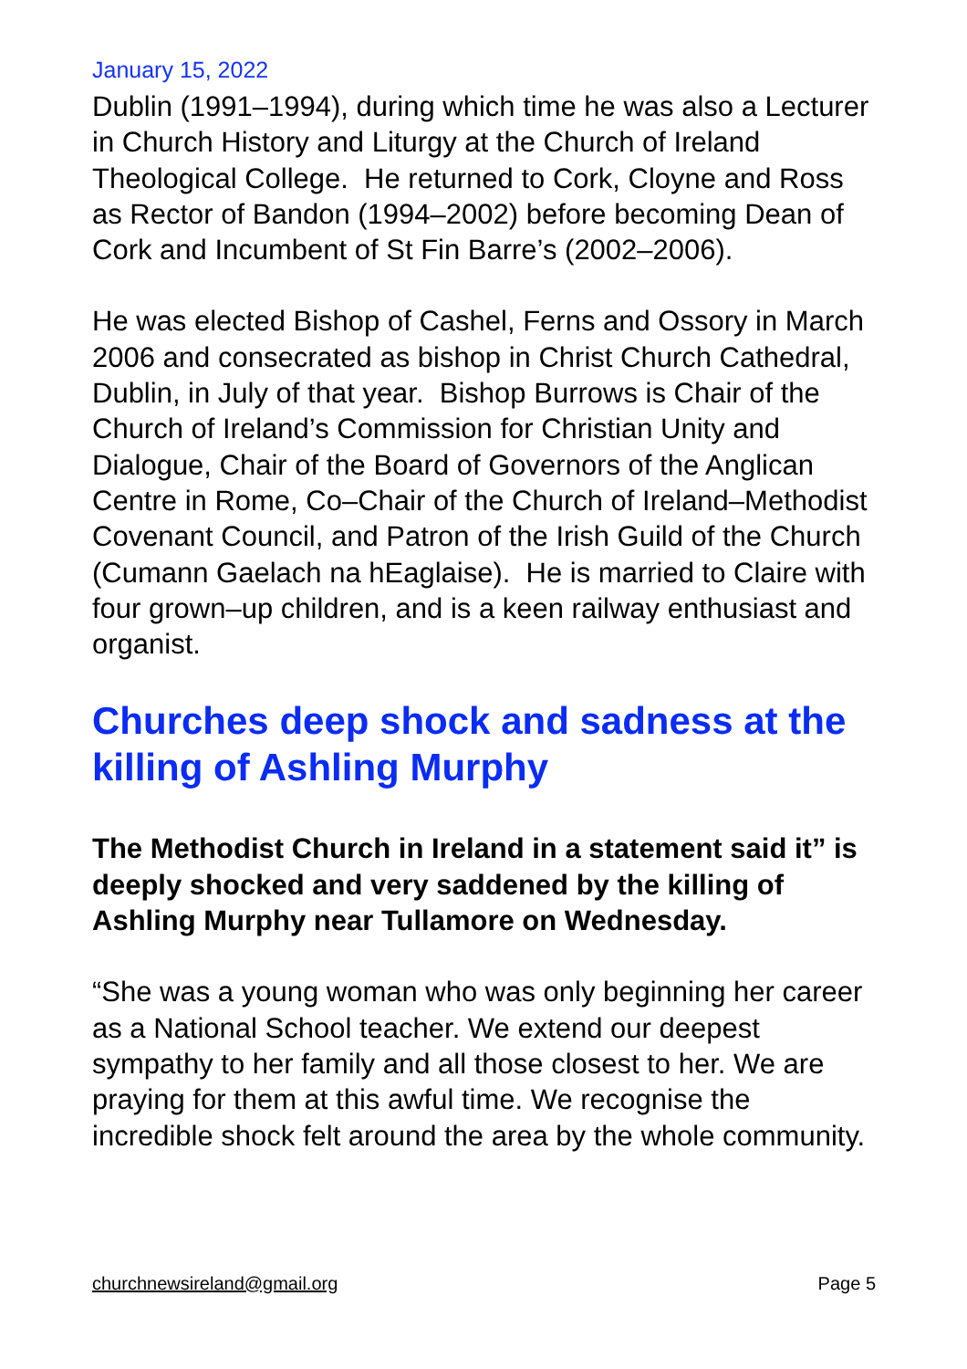January 15, 2022
Dublin (1991–1994), during which time he was also a Lecturer in Church History and Liturgy at the Church of Ireland Theological College. He returned to Cork, Cloyne and Ross as Rector of Bandon (1994–2002) before becoming Dean of Cork and Incumbent of St Fin Barre’s (2002–2006).
He was elected Bishop of Cashel, Ferns and Ossory in March 2006 and consecrated as bishop in Christ Church Cathedral, Dublin, in July of that year. Bishop Burrows is Chair of the Church of Ireland’s Commission for Christian Unity and Dialogue, Chair of the Board of Governors of the Anglican Centre in Rome, Co–Chair of the Church of Ireland–Methodist Covenant Council, and Patron of the Irish Guild of the Church (Cumann Gaelach na hEaglaise). He is married to Claire with four grown–up children, and is a keen railway enthusiast and organist.
Churches deep shock and sadness at the killing of Ashling Murphy
The Methodist Church in Ireland in a statement said it” is deeply shocked and very saddened by the killing of Ashling Murphy near Tullamore on Wednesday.
“She was a young woman who was only beginning her career as a National School teacher. We extend our deepest sympathy to her family and all those closest to her. We are praying for them at this awful time. We recognise the incredible shock felt around the area by the whole community.
churchnewsireland@gmail.org Page 5